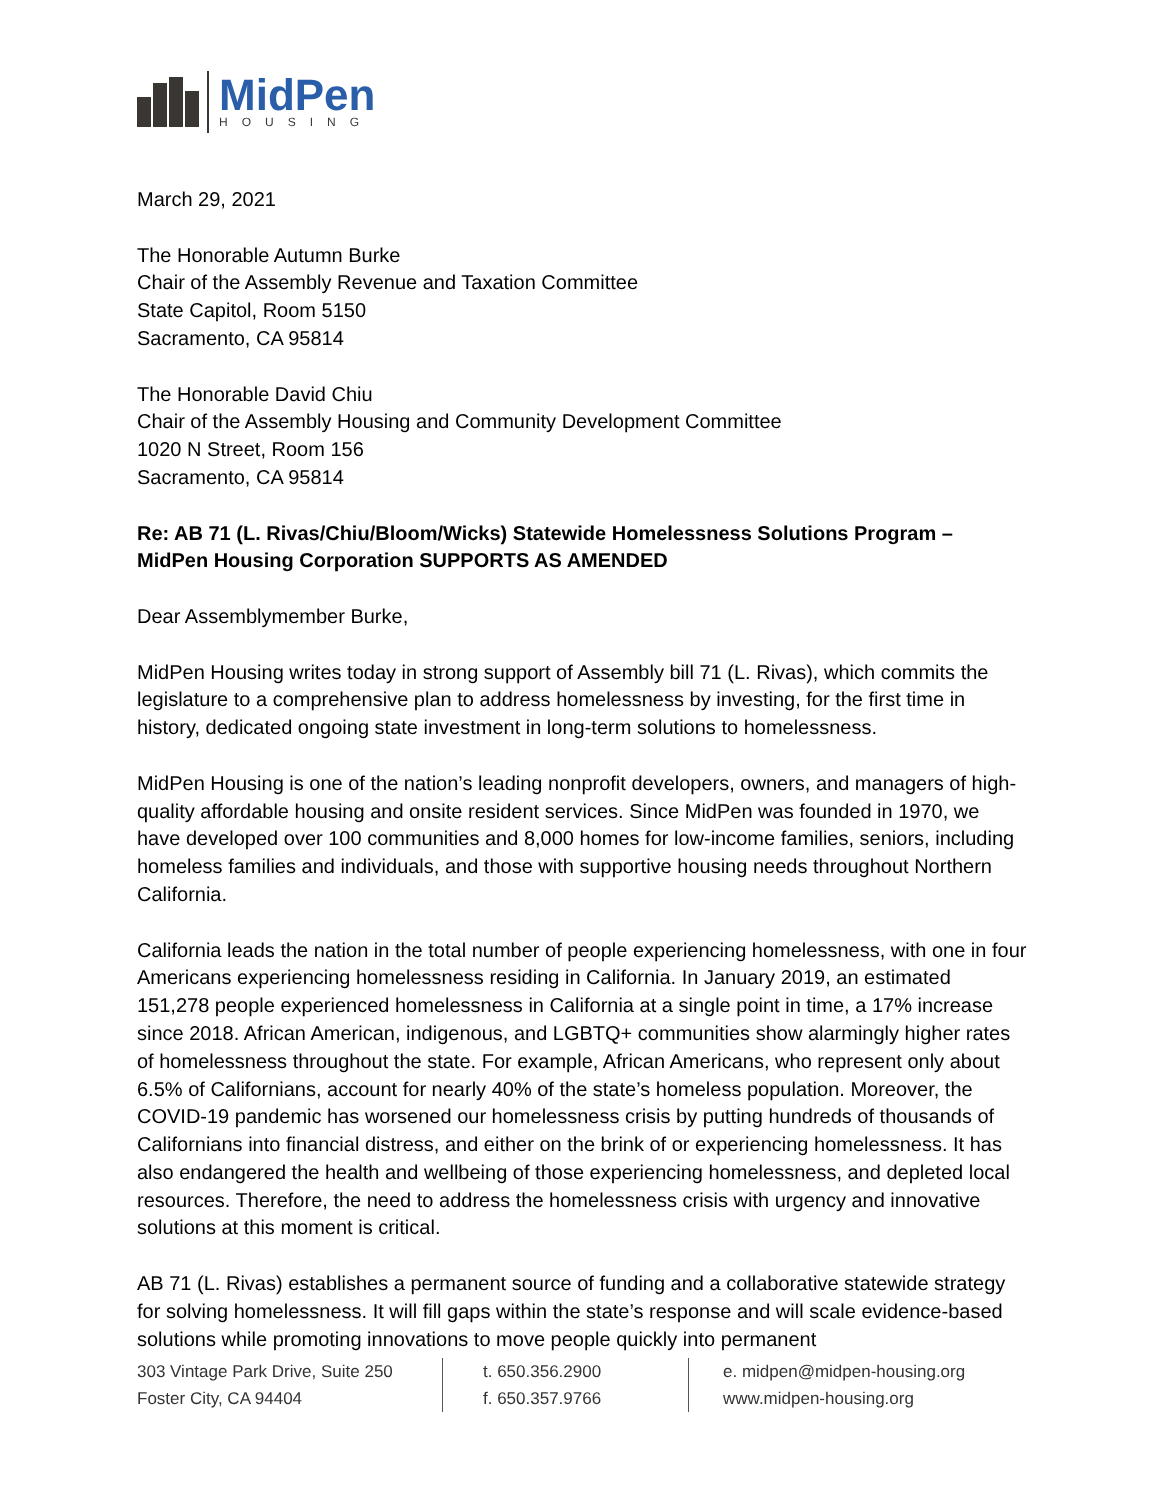MidPen
HOUSING
March 29, 2021
The Honorable Autumn Burke
Chair of the Assembly Revenue and Taxation Committee
State Capitol, Room 5150
Sacramento, CA 95814
The Honorable David Chiu
Chair of the Assembly Housing and Community Development Committee
1020 N Street, Room 156
Sacramento, CA 95814
Re: AB 71 (L. Rivas/Chiu/Bloom/Wicks) Statewide Homelessness Solutions Program – MidPen Housing Corporation SUPPORTS AS AMENDED
Dear Assemblymember Burke,
MidPen Housing writes today in strong support of Assembly bill 71 (L. Rivas), which commits the legislature to a comprehensive plan to address homelessness by investing, for the first time in history, dedicated ongoing state investment in long-term solutions to homelessness.
MidPen Housing is one of the nation’s leading nonprofit developers, owners, and managers of high-quality affordable housing and onsite resident services. Since MidPen was founded in 1970, we have developed over 100 communities and 8,000 homes for low-income families, seniors, including homeless families and individuals, and those with supportive housing needs throughout Northern California.
California leads the nation in the total number of people experiencing homelessness, with one in four Americans experiencing homelessness residing in California. In January 2019, an estimated 151,278 people experienced homelessness in California at a single point in time, a 17% increase since 2018. African American, indigenous, and LGBTQ+ communities show alarmingly higher rates of homelessness throughout the state. For example, African Americans, who represent only about 6.5% of Californians, account for nearly 40% of the state’s homeless population. Moreover, the COVID-19 pandemic has worsened our homelessness crisis by putting hundreds of thousands of Californians into financial distress, and either on the brink of or experiencing homelessness. It has also endangered the health and wellbeing of those experiencing homelessness, and depleted local resources. Therefore, the need to address the homelessness crisis with urgency and innovative solutions at this moment is critical.
AB 71 (L. Rivas) establishes a permanent source of funding and a collaborative statewide strategy for solving homelessness. It will fill gaps within the state’s response and will scale evidence-based solutions while promoting innovations to move people quickly into permanent
303 Vintage Park Drive, Suite 250
Foster City, CA 94404
t. 650.356.2900
f. 650.357.9766
e. midpen@midpen-housing.org
www.midpen-housing.org